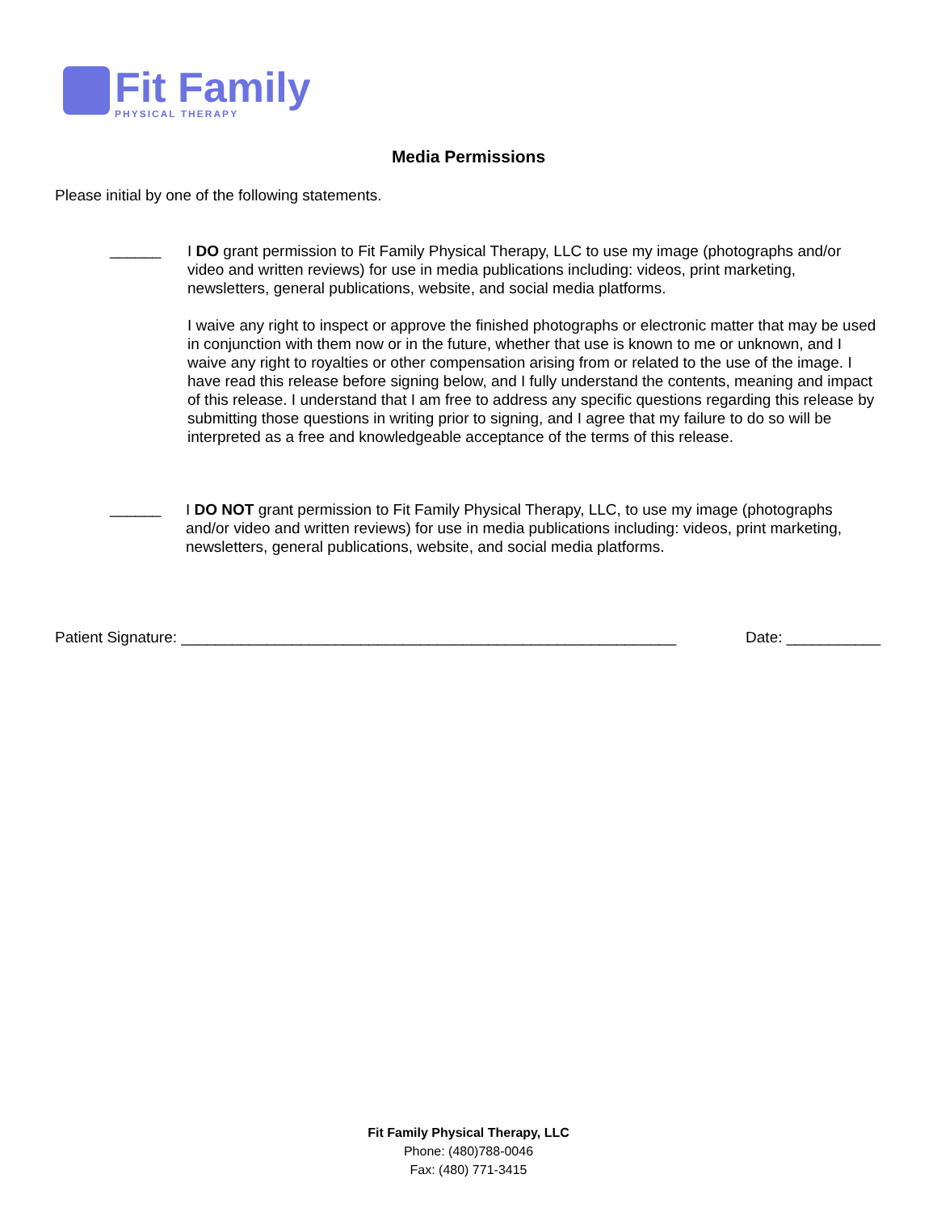Fit Family
PHYSICAL THERAPY
Media Permissions
Please initial by one of the following statements.
______
I DO grant permission to Fit Family Physical Therapy, LLC to use my image (photographs and/or video and written reviews) for use in media publications including: videos, print marketing, newsletters, general publications, website, and social media platforms.
I waive any right to inspect or approve the finished photographs or electronic matter that may be used in conjunction with them now or in the future, whether that use is known to me or unknown, and I waive any right to royalties or other compensation arising from or related to the use of the image. I have read this release before signing below, and I fully understand the contents, meaning and impact of this release. I understand that I am free to address any specific questions regarding this release by submitting those questions in writing prior to signing, and I agree that my failure to do so will be interpreted as a free and knowledgeable acceptance of the terms of this release.
______
I DO NOT grant permission to Fit Family Physical Therapy, LLC, to use my image (photographs and/or video and written reviews) for use in media publications including: videos, print marketing, newsletters, general publications, website, and social media platforms.
Patient Signature: __________________________________________________________ Date: ___________
Fit Family Physical Therapy, LLC
Phone: (480)788-0046
Fax: (480) 771-3415